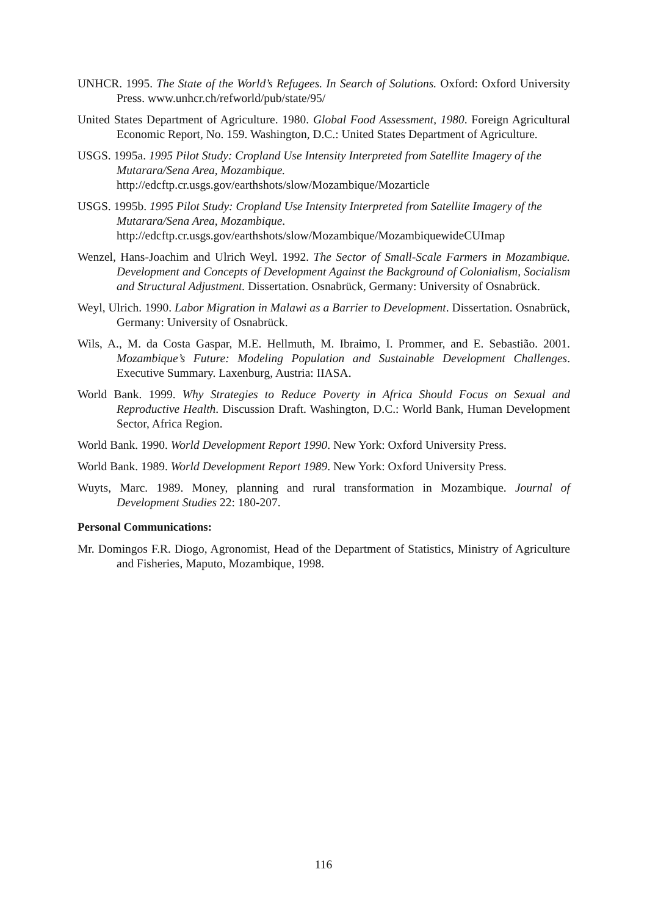UNHCR. 1995. The State of the World’s Refugees. In Search of Solutions. Oxford: Oxford University Press. www.unhcr.ch/refworld/pub/state/95/
United States Department of Agriculture. 1980. Global Food Assessment, 1980. Foreign Agricultural Economic Report, No. 159. Washington, D.C.: United States Department of Agriculture.
USGS. 1995a. 1995 Pilot Study: Cropland Use Intensity Interpreted from Satellite Imagery of the Mutarara/Sena Area, Mozambique.
http://edcftp.cr.usgs.gov/earthshots/slow/Mozambique/Mozarticle
USGS. 1995b. 1995 Pilot Study: Cropland Use Intensity Interpreted from Satellite Imagery of the Mutarara/Sena Area, Mozambique.
http://edcftp.cr.usgs.gov/earthshots/slow/Mozambique/MozambiquewideCUImap
Wenzel, Hans-Joachim and Ulrich Weyl. 1992. The Sector of Small-Scale Farmers in Mozambique. Development and Concepts of Development Against the Background of Colonialism, Socialism and Structural Adjustment. Dissertation. Osnabrück, Germany: University of Osnabrück.
Weyl, Ulrich. 1990. Labor Migration in Malawi as a Barrier to Development. Dissertation. Osnabrück, Germany: University of Osnabrück.
Wils, A., M. da Costa Gaspar, M.E. Hellmuth, M. Ibraimo, I. Prommer, and E. Sebastião. 2001. Mozambique’s Future: Modeling Population and Sustainable Development Challenges. Executive Summary. Laxenburg, Austria: IIASA.
World Bank. 1999. Why Strategies to Reduce Poverty in Africa Should Focus on Sexual and Reproductive Health. Discussion Draft. Washington, D.C.: World Bank, Human Development Sector, Africa Region.
World Bank. 1990. World Development Report 1990. New York: Oxford University Press.
World Bank. 1989. World Development Report 1989. New York: Oxford University Press.
Wuyts, Marc. 1989. Money, planning and rural transformation in Mozambique. Journal of Development Studies 22: 180-207.
Personal Communications:
Mr. Domingos F.R. Diogo, Agronomist, Head of the Department of Statistics, Ministry of Agriculture and Fisheries, Maputo, Mozambique, 1998.
116